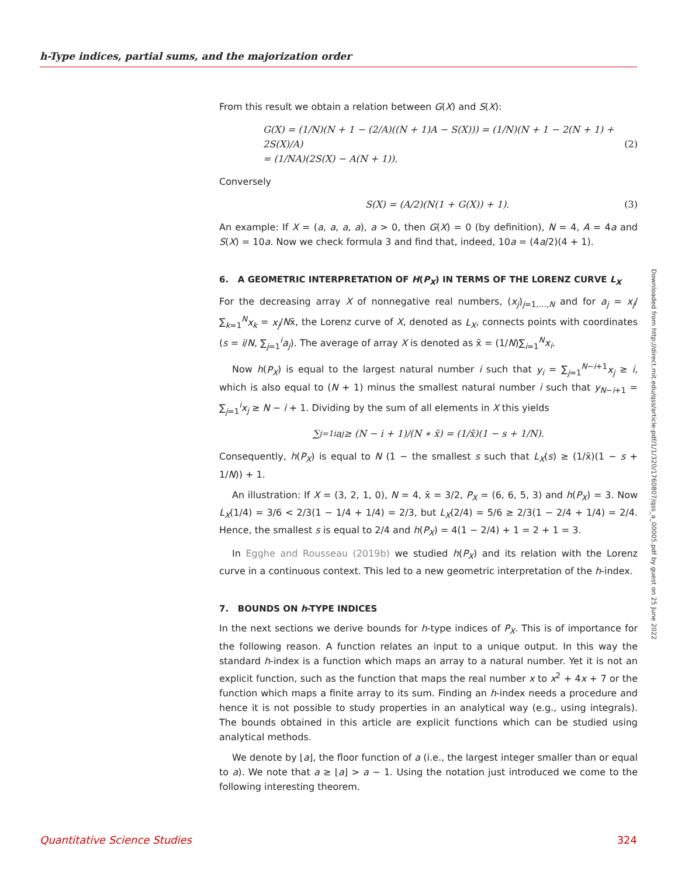h-Type indices, partial sums, and the majorization order
Downloaded from http://direct.mit.edu/qss/article-pdf/1/1/320/1760807/qss_a_00005.pdf by guest on 25 June 2022
From this result we obtain a relation between G(X) and S(X):
G(X) = (1/N)(N + 1 − (2/A)((N + 1)A − S(X))) = (1/N)(N + 1 − 2(N + 1) + 2S(X)/A)
= (1/NA)(2S(X) − A(N + 1)).
(2)
Conversely
S(X) = (A/2)(N(1 + G(X)) + 1). (3)
An example: If X = (a, a, a, a), a > 0, then G(X) = 0 (by definition), N = 4, A = 4a and S(X) = 10a. Now we check formula 3 and find that, indeed, 10a = (4a/2)(4 + 1).
6. A GEOMETRIC INTERPRETATION OF H(P<sub>X</sub>) IN TERMS OF THE LORENZ CURVE L<sub>X</sub>
For the decreasing array X of nonnegative real numbers, (x<sub>j</sub>)<sub>j=1,…,N</sub> and for a<sub>j</sub> = x<sub>j</sub>/∑<sub>k=1</sub><sup>N</sup>x<sub>k</sub> = x<sub>j</sub>/Nx̄, the Lorenz curve of X, denoted as L<sub>X</sub>, connects points with coordinates (s = i/N, ∑<sub>j=1</sub><sup>i</sup>a<sub>j</sub>). The average of array X is denoted as x̄ = (1/N)∑<sub>i=1</sub><sup>N</sup>x<sub>i</sub>.
Now h(P<sub>X</sub>) is equal to the largest natural number i such that y<sub>i</sub> = ∑<sub>j=1</sub><sup>N−i+1</sup>x<sub>j</sub> ≥ i, which is also equal to (N + 1) minus the smallest natural number i such that y<sub>N−i+1</sub> = ∑<sub>j=1</sub><sup>i</sup>x<sub>j</sub> ≥ N − i + 1. Dividing by the sum of all elements in X this yields
∑<sub>j=1</sub><sup>i</sup> a<sub>j</sub> ≥ (N − i + 1)/(N ∗ x̄) = (1/x̄)(1 − s + 1/N).
Consequently, h(P<sub>X</sub>) is equal to N (1 − the smallest s such that L<sub>X</sub>(s) ≥ (1/x̄)(1 − s + 1/N)) + 1.
An illustration: If X = (3, 2, 1, 0), N = 4, x̄ = 3/2, P<sub>X</sub> = (6, 6, 5, 3) and h(P<sub>X</sub>) = 3. Now L<sub>X</sub>(1/4) = 3/6 < 2/3(1 − 1/4 + 1/4) = 2/3, but L<sub>X</sub>(2/4) = 5/6 ≥ 2/3(1 − 2/4 + 1/4) = 2/4. Hence, the smallest s is equal to 2/4 and h(P<sub>X</sub>) = 4(1 − 2/4) + 1 = 2 + 1 = 3.
In Egghe and Rousseau (2019b) we studied h(P<sub>X</sub>) and its relation with the Lorenz curve in a continuous context. This led to a new geometric interpretation of the h-index.
7. BOUNDS ON h-TYPE INDICES
In the next sections we derive bounds for h-type indices of P<sub>X</sub>. This is of importance for the following reason. A function relates an input to a unique output. In this way the standard h-index is a function which maps an array to a natural number. Yet it is not an explicit function, such as the function that maps the real number x to x<sup>2</sup> + 4x + 7 or the function which maps a finite array to its sum. Finding an h-index needs a procedure and hence it is not possible to study properties in an analytical way (e.g., using integrals). The bounds obtained in this article are explicit functions which can be studied using analytical methods.
We denote by ⌊a⌋, the floor function of a (i.e., the largest integer smaller than or equal to a). We note that a ≥ ⌊a⌋ > a − 1. Using the notation just introduced we come to the following interesting theorem.
Quantitative Science Studies 324